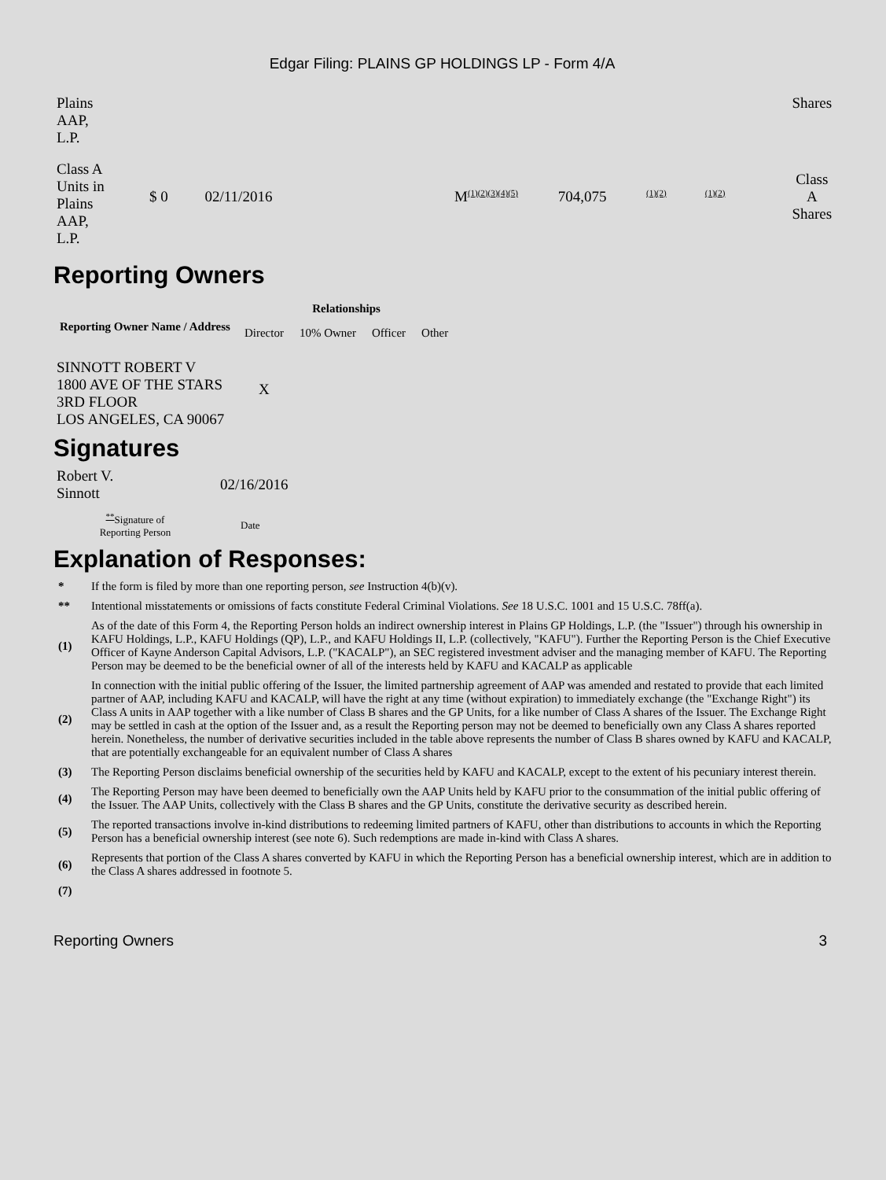Edgar Filing: PLAINS GP HOLDINGS LP - Form 4/A
| Plains AAP, L.P. | | | | | | | Shares |
| Class A Units in Plains AAP, L.P. | $ 0 | 02/11/2016 | M<sup>(1)(2)(3)(4)(5)</sup> | 704,075 | <sup>(1)(2)</sup> | <sup>(1)(2)</sup> | Class A Shares |
Reporting Owners
| Reporting Owner Name / Address | Relationships | | | |
| --- | --- | --- | --- | --- |
| | Director | 10% Owner | Officer | Other |
| SINNOTT ROBERT V 1800 AVE OF THE STARS 3RD FLOOR LOS ANGELES, CA 90067 | X | | | |
Signatures
| Robert V. Sinnott | 02/16/2016 |
| <sup>**</sup> Signature of Reporting Person | Date |
Explanation of Responses:
| * | If the form is filed by more than one reporting person, see Instruction 4(b)(v). |
| ** | Intentional misstatements or omissions of facts constitute Federal Criminal Violations. See 18 U.S.C. 1001 and 15 U.S.C. 78ff(a). |
| (1) | As of the date of this Form 4, the Reporting Person holds an indirect ownership interest in Plains GP Holdings, L.P. (the "Issuer") through his ownership in KAFU Holdings, L.P., KAFU Holdings (QP), L.P., and KAFU Holdings II, L.P. (collectively, "KAFU"). Further the Reporting Person is the Chief Executive Officer of Kayne Anderson Capital Advisors, L.P. ("KACALP"), an SEC registered investment adviser and the managing member of KAFU. The Reporting Person may be deemed to be the beneficial owner of all of the interests held by KAFU and KACALP as applicable |
| (2) | In connection with the initial public offering of the Issuer, the limited partnership agreement of AAP was amended and restated to provide that each limited partner of AAP, including KAFU and KACALP, will have the right at any time (without expiration) to immediately exchange (the "Exchange Right") its Class A units in AAP together with a like number of Class B shares and the GP Units, for a like number of Class A shares of the Issuer. The Exchange Right may be settled in cash at the option of the Issuer and, as a result the Reporting person may not be deemed to beneficially own any Class A shares reported herein. Nonetheless, the number of derivative securities included in the table above represents the number of Class B shares owned by KAFU and KACALP, that are potentially exchangeable for an equivalent number of Class A shares |
| (3) | The Reporting Person disclaims beneficial ownership of the securities held by KAFU and KACALP, except to the extent of his pecuniary interest therein. |
| (4) | The Reporting Person may have been deemed to beneficially own the AAP Units held by KAFU prior to the consummation of the initial public offering of the Issuer. The AAP Units, collectively with the Class B shares and the GP Units, constitute the derivative security as described herein. |
| (5) | The reported transactions involve in-kind distributions to redeeming limited partners of KAFU, other than distributions to accounts in which the Reporting Person has a beneficial ownership interest (see note 6). Such redemptions are made in-kind with Class A shares. |
| (6) | Represents that portion of the Class A shares converted by KAFU in which the Reporting Person has a beneficial ownership interest, which are in addition to the Class A shares addressed in footnote 5. |
| (7) | |
Reporting Owners 3